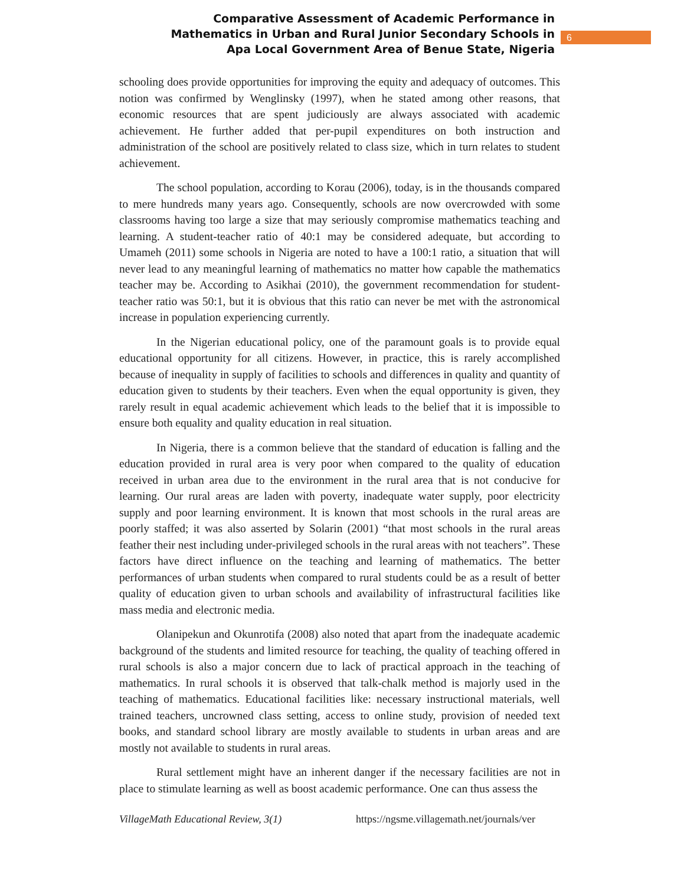Comparative Assessment of Academic Performance in
Mathematics in Urban and Rural Junior Secondary Schools in
Apa Local Government Area of Benue State, Nigeria
6
schooling does provide opportunities for improving the equity and adequacy of outcomes. This notion was confirmed by Wenglinsky (1997), when he stated among other reasons, that economic resources that are spent judiciously are always associated with academic achievement. He further added that per-pupil expenditures on both instruction and administration of the school are positively related to class size, which in turn relates to student achievement.
The school population, according to Korau (2006), today, is in the thousands compared to mere hundreds many years ago. Consequently, schools are now overcrowded with some classrooms having too large a size that may seriously compromise mathematics teaching and learning. A student-teacher ratio of 40:1 may be considered adequate, but according to Umameh (2011) some schools in Nigeria are noted to have a 100:1 ratio, a situation that will never lead to any meaningful learning of mathematics no matter how capable the mathematics teacher may be. According to Asikhai (2010), the government recommendation for student-teacher ratio was 50:1, but it is obvious that this ratio can never be met with the astronomical increase in population experiencing currently.
In the Nigerian educational policy, one of the paramount goals is to provide equal educational opportunity for all citizens. However, in practice, this is rarely accomplished because of inequality in supply of facilities to schools and differences in quality and quantity of education given to students by their teachers. Even when the equal opportunity is given, they rarely result in equal academic achievement which leads to the belief that it is impossible to ensure both equality and quality education in real situation.
In Nigeria, there is a common believe that the standard of education is falling and the education provided in rural area is very poor when compared to the quality of education received in urban area due to the environment in the rural area that is not conducive for learning. Our rural areas are laden with poverty, inadequate water supply, poor electricity supply and poor learning environment. It is known that most schools in the rural areas are poorly staffed; it was also asserted by Solarin (2001) “that most schools in the rural areas feather their nest including under-privileged schools in the rural areas with not teachers”. These factors have direct influence on the teaching and learning of mathematics. The better performances of urban students when compared to rural students could be as a result of better quality of education given to urban schools and availability of infrastructural facilities like mass media and electronic media.
Olanipekun and Okunrotifa (2008) also noted that apart from the inadequate academic background of the students and limited resource for teaching, the quality of teaching offered in rural schools is also a major concern due to lack of practical approach in the teaching of mathematics. In rural schools it is observed that talk-chalk method is majorly used in the teaching of mathematics. Educational facilities like: necessary instructional materials, well trained teachers, uncrowned class setting, access to online study, provision of needed text books, and standard school library are mostly available to students in urban areas and are mostly not available to students in rural areas.
Rural settlement might have an inherent danger if the necessary facilities are not in place to stimulate learning as well as boost academic performance. One can thus assess the
VillageMath Educational Review, 3(1) https://ngsme.villagemath.net/journals/ver